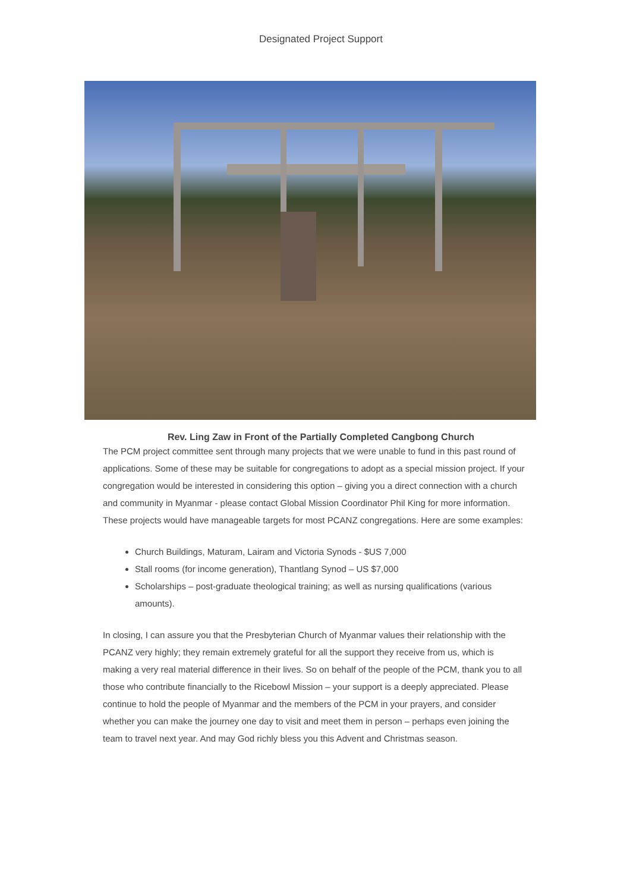Designated Project Support
Rev. Ling Zaw in Front of the Partially Completed Cangbong Church
The PCM project committee sent through many projects that we were unable to fund in this past round of applications. Some of these may be suitable for congregations to adopt as a special mission project. If your congregation would be interested in considering this option – giving you a direct connection with a church and community in Myanmar - please contact Global Mission Coordinator Phil King for more information. These projects would have manageable targets for most PCANZ congregations. Here are some examples:
Church Buildings, Maturam, Lairam and Victoria Synods - $US 7,000
Stall rooms (for income generation), Thantlang Synod – US $7,000
Scholarships – post-graduate theological training; as well as nursing qualifications (various amounts).
In closing, I can assure you that the Presbyterian Church of Myanmar values their relationship with the PCANZ very highly; they remain extremely grateful for all the support they receive from us, which is making a very real material difference in their lives. So on behalf of the people of the PCM, thank you to all those who contribute financially to the Ricebowl Mission – your support is a deeply appreciated. Please continue to hold the people of Myanmar and the members of the PCM in your prayers, and consider whether you can make the journey one day to visit and meet them in person – perhaps even joining the team to travel next year. And may God richly bless you this Advent and Christmas season.